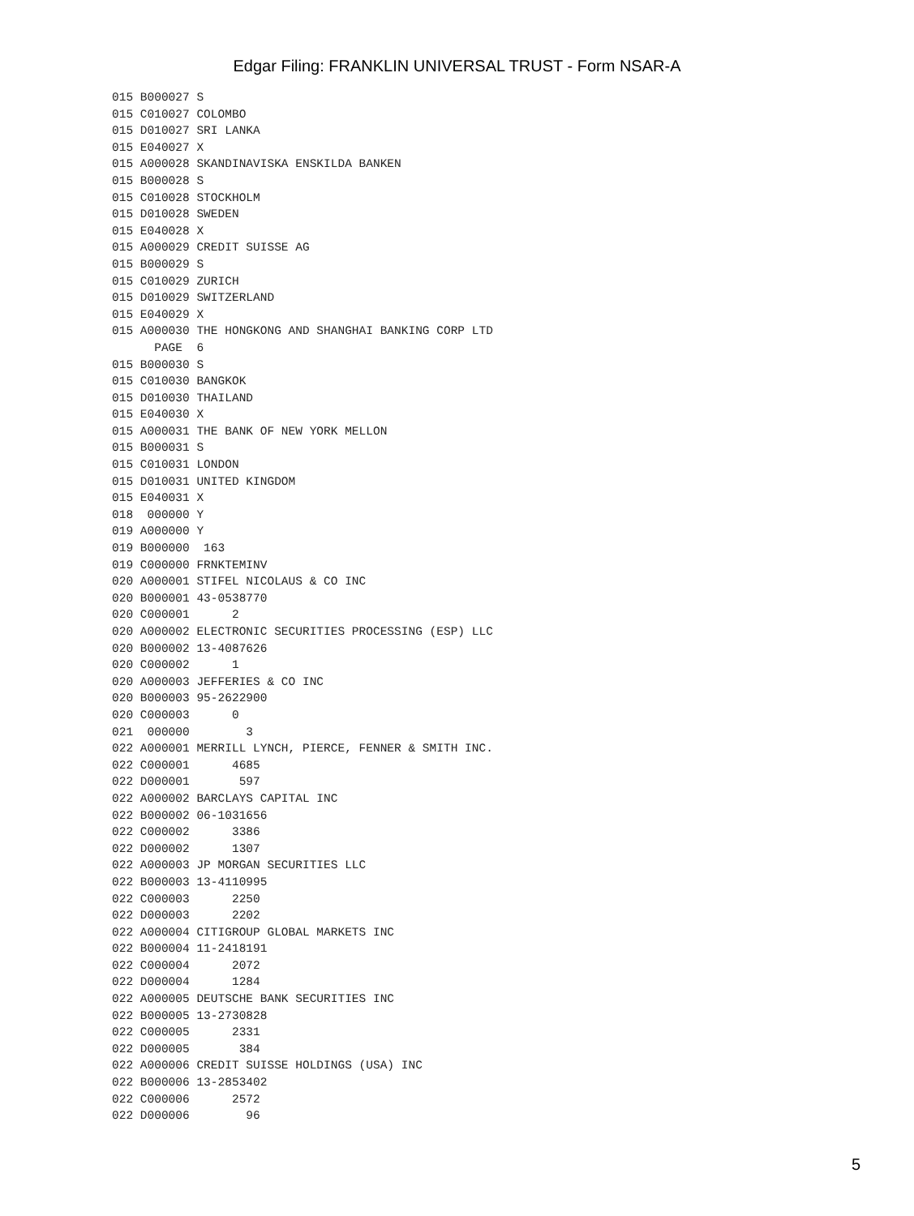Edgar Filing: FRANKLIN UNIVERSAL TRUST - Form NSAR-A
015 B000027 S
015 C010027 COLOMBO
015 D010027 SRI LANKA
015 E040027 X
015 A000028 SKANDINAVISKA ENSKILDA BANKEN
015 B000028 S
015 C010028 STOCKHOLM
015 D010028 SWEDEN
015 E040028 X
015 A000029 CREDIT SUISSE AG
015 B000029 S
015 C010029 ZURICH
015 D010029 SWITZERLAND
015 E040029 X
015 A000030 THE HONGKONG AND SHANGHAI BANKING CORP LTD
      PAGE  6
015 B000030 S
015 C010030 BANGKOK
015 D010030 THAILAND
015 E040030 X
015 A000031 THE BANK OF NEW YORK MELLON
015 B000031 S
015 C010031 LONDON
015 D010031 UNITED KINGDOM
015 E040031 X
018  000000 Y
019 A000000 Y
019 B000000  163
019 C000000 FRNKTEMINV
020 A000001 STIFEL NICOLAUS & CO INC
020 B000001 43-0538770
020 C000001      2
020 A000002 ELECTRONIC SECURITIES PROCESSING (ESP) LLC
020 B000002 13-4087626
020 C000002      1
020 A000003 JEFFERIES & CO INC
020 B000003 95-2622900
020 C000003      0
021  000000        3
022 A000001 MERRILL LYNCH, PIERCE, FENNER & SMITH INC.
022 C000001      4685
022 D000001       597
022 A000002 BARCLAYS CAPITAL INC
022 B000002 06-1031656
022 C000002      3386
022 D000002      1307
022 A000003 JP MORGAN SECURITIES LLC
022 B000003 13-4110995
022 C000003      2250
022 D000003      2202
022 A000004 CITIGROUP GLOBAL MARKETS INC
022 B000004 11-2418191
022 C000004      2072
022 D000004      1284
022 A000005 DEUTSCHE BANK SECURITIES INC
022 B000005 13-2730828
022 C000005      2331
022 D000005       384
022 A000006 CREDIT SUISSE HOLDINGS (USA) INC
022 B000006 13-2853402
022 C000006      2572
022 D000006        96
5